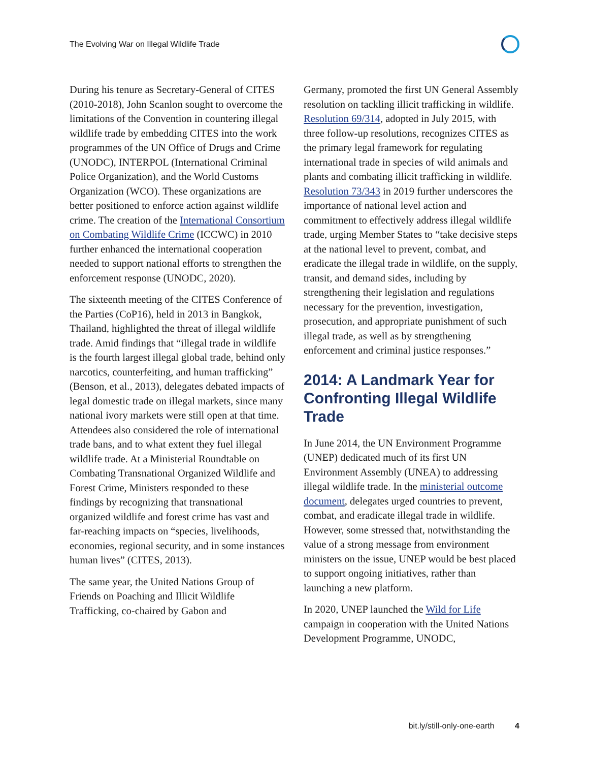The Evolving War on Illegal Wildlife Trade
During his tenure as Secretary-General of CITES (2010-2018), John Scanlon sought to overcome the limitations of the Convention in countering illegal wildlife trade by embedding CITES into the work programmes of the UN Office of Drugs and Crime (UNODC), INTERPOL (International Criminal Police Organization), and the World Customs Organization (WCO). These organizations are better positioned to enforce action against wildlife crime. The creation of the International Consortium on Combating Wildlife Crime (ICCWC) in 2010 further enhanced the international cooperation needed to support national efforts to strengthen the enforcement response (UNODC, 2020).
The sixteenth meeting of the CITES Conference of the Parties (CoP16), held in 2013 in Bangkok, Thailand, highlighted the threat of illegal wildlife trade. Amid findings that “illegal trade in wildlife is the fourth largest illegal global trade, behind only narcotics, counterfeiting, and human trafficking” (Benson, et al., 2013), delegates debated impacts of legal domestic trade on illegal markets, since many national ivory markets were still open at that time. Attendees also considered the role of international trade bans, and to what extent they fuel illegal wildlife trade. At a Ministerial Roundtable on Combating Transnational Organized Wildlife and Forest Crime, Ministers responded to these findings by recognizing that transnational organized wildlife and forest crime has vast and far-reaching impacts on “species, livelihoods, economies, regional security, and in some instances human lives” (CITES, 2013).
The same year, the United Nations Group of Friends on Poaching and Illicit Wildlife Trafficking, co-chaired by Gabon and
Germany, promoted the first UN General Assembly resolution on tackling illicit trafficking in wildlife. Resolution 69/314, adopted in July 2015, with three follow-up resolutions, recognizes CITES as the primary legal framework for regulating international trade in species of wild animals and plants and combating illicit trafficking in wildlife. Resolution 73/343 in 2019 further underscores the importance of national level action and commitment to effectively address illegal wildlife trade, urging Member States to “take decisive steps at the national level to prevent, combat, and eradicate the illegal trade in wildlife, on the supply, transit, and demand sides, including by strengthening their legislation and regulations necessary for the prevention, investigation, prosecution, and appropriate punishment of such illegal trade, as well as by strengthening enforcement and criminal justice responses.”
2014: A Landmark Year for Confronting Illegal Wildlife Trade
In June 2014, the UN Environment Programme (UNEP) dedicated much of its first UN Environment Assembly (UNEA) to addressing illegal wildlife trade. In the ministerial outcome document, delegates urged countries to prevent, combat, and eradicate illegal trade in wildlife. However, some stressed that, notwithstanding the value of a strong message from environment ministers on the issue, UNEP would be best placed to support ongoing initiatives, rather than launching a new platform.
In 2020, UNEP launched the Wild for Life campaign in cooperation with the United Nations Development Programme, UNODC,
bit.ly/still-only-one-earth 4